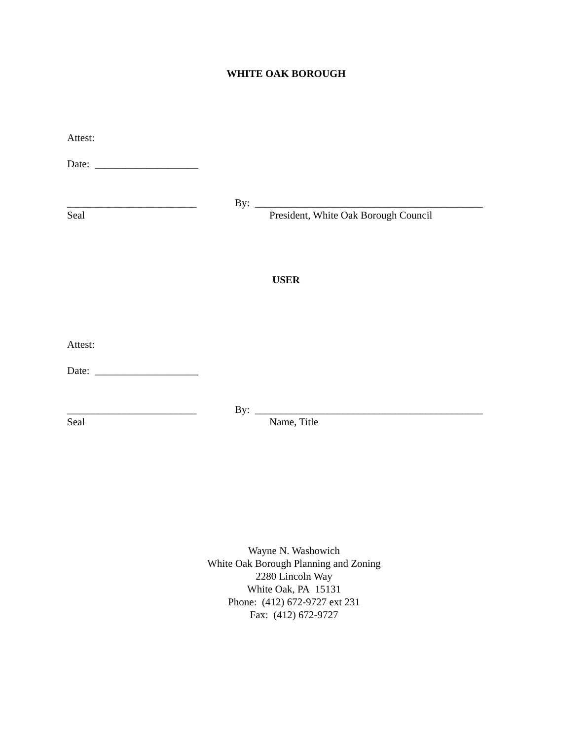WHITE OAK BOROUGH
Attest:
Date: ____________________
_________________________ By: ____________________________________________
Seal President, White Oak Borough Council
USER
Attest:
Date: ____________________
_________________________ By: ____________________________________________
Seal Name, Title
Wayne N. Washowich
White Oak Borough Planning and Zoning
2280 Lincoln Way
White Oak, PA 15131
Phone: (412) 672-9727 ext 231
Fax: (412) 672-9727